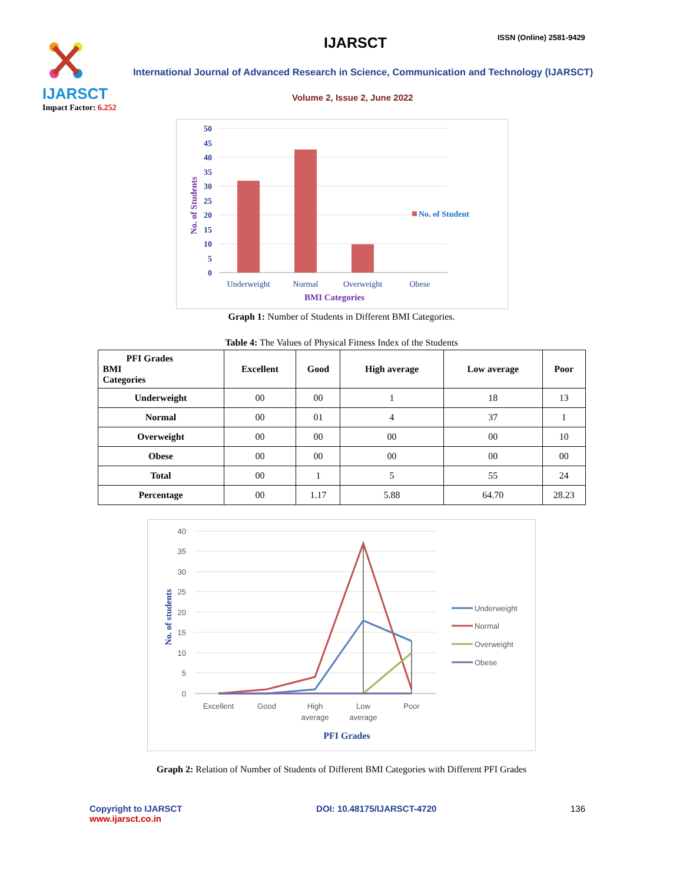IJARSCT
Impact Factor: 6.252
IJARSCT ISSN (Online) 2581-9429
International Journal of Advanced Research in Science, Communication and Technology (IJARSCT)
Volume 2, Issue 2, June 2022
50
45
40
35
30
25
20
15
10
5
0
Underweight
Normal
Overweight
Obese
BMI Categories
No. of Students
No. of Student
Graph 1: Number of Students in Different BMI Categories.
Table 4: The Values of Physical Fitness Index of the Students
| PFI Grades BMI Categories | Excellent | Good | High average | Low average | Poor |
| --- | --- | --- | --- | --- | --- |
| Underweight | 00 | 00 | 1 | 18 | 13 |
| Normal | 00 | 01 | 4 | 37 | 1 |
| Overweight | 00 | 00 | 00 | 00 | 10 |
| Obese | 00 | 00 | 00 | 00 | 00 |
| Total | 00 | 1 | 5 | 55 | 24 |
| Percentage | 00 | 1.17 | 5.88 | 64.70 | 28.23 |
40
35
30
25
20
15
10
5
0
Excellent
Good
High
average
Low
average
Poor
PFI Grades
No. of students
Underweight
Normal
Overweight
Obese
Graph 2: Relation of Number of Students of Different BMI Categories with Different PFI Grades
Copyright to IJARSCT
www.ijarsct.co.in
DOI: 10.48175/IJARSCT-4720 136